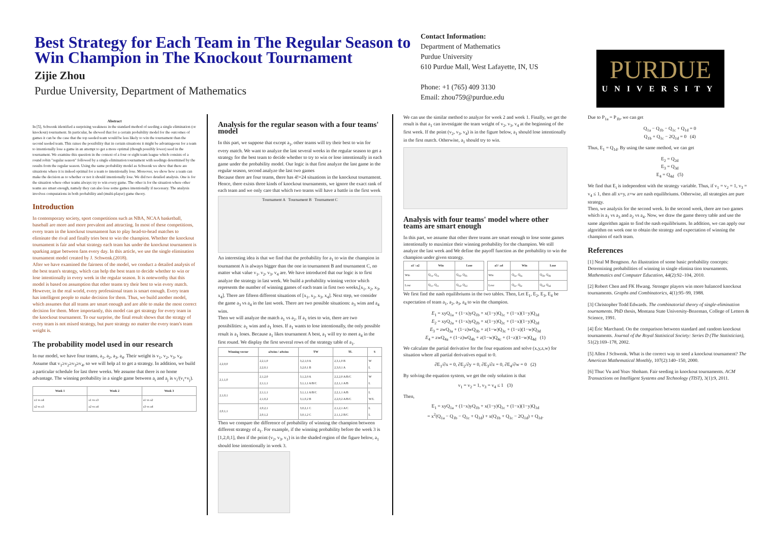Best Strategy for Each Team in The Regular Season to Win Champion in The Knockout Tournament
Zijie Zhou
Purdue University, Department of Mathematics
Contact Information:
Department of Mathematics
Purdue University
610 Purdue Mall, West Lafayette, IN, US
Phone: +1 (765) 409 3130
Email: zhou759@purdue.edu
PURDUE
UNIVERSITY
Abstract
In [5], Schwenk identified a surprising weakness in the standard method of seeding a single elimination (or knockout) tournament. In particular, he showed that for a certain probability model for the outcomes of games it can be the case that the top seeded team would be less likely to win the tournament than the second seeded team. This raises the possibility that in certain situations it might be advantageous for a team to intentionally lose a game in an attempt to get a more optimal (though possibly lower) seed in the tournament. We examine this question in the context of a four or eight team league which consists of a round robin "regular season" followed by a single elimination tournament with seedings determined by the results from the regular season. Using the same probability model as Schwenk we show that there are situations where it is indeed optimal for a team to intentionally lose. Moreover, we show how a team can make the decision as to whether or not it should intentionally lose. We did two detailed analysis. One is for the situation where other teams always try to win every game. The other is for the situation where other teams are smart enough, namely they can also lose some games intentionally if necessary. The analysis involves computations in both probability and (multi-player) game theory.
Introduction
In contemporary society, sport competitions such as NBA, NCAA basketball, baseball are more and more prevalent and attracting. In most of these competitions, every team in the knockout tournament has to play head-to-head matches to eliminate the rival and finally tries best to win the champion. Whether the knockout tournament is fair and what strategy each team has under the knockout tournament is sparking argue between fans every day. In this article, we use the single elimination tournament model created by J. Schwenk.(2018).
After we have examined the fairness of the model, we conduct a detailed analysis of the best team's strategy, which can help the best team to decide whether to win or lose intentionally in every week in the regular season. It is noteworthy that this model is based on assumption that other teams try their best to win every match. However, in the real world, every professional team is smart enough. Every team has intelligent people to make decision for them. Thus, we build another model, which assumes that all teams are smart enough and are able to make the most correct decision for them. More importantly, this model can get strategy for every team in the knockout tournament. To our surprise, the final result shows that the stratgy of every team is not mixed strategy, but pure strategy no matter the every team's team weight is.
The probability model used in our research
In our model, we have four teams, a<sub>1</sub>, a<sub>2</sub>, a<sub>3</sub>, a<sub>4</sub>. Their weight is v<sub>1</sub>, v<sub>2</sub>, v<sub>3</sub>, v<sub>4</sub>. Assume that v<sub>1</sub>≥v<sub>2</sub>≥v<sub>3</sub>≥v<sub>4</sub>, so we will help a1 to get a strategy. In addition, we build a particular schedule for last three weeks. We assume that there is no home advantage. The winning probability in a single game between a<sub>i</sub> and a<sub>j</sub> is v<sub>i</sub>/(v<sub>i</sub>+v<sub>j</sub>).
| Week 1 | Week 2 | Week 3 |
| --- | --- | --- |
| a1 vs a4 a2 vs a3 | a1 vs a3 a2 vs a4 | a1 vs a2 a3 vs a4 |
Analysis for the regular season with a four teams' model
In this part, we suppose that except a<sub>1</sub>, other teams will try their best to win for every match. We want to analyze the last several weeks in the regular season to get a strategy for the best team to decide whether to try to win or lose intentionally in each game under the probability model. Our logic is that first analyze the last game in the regular season, second analyze the last two games
Because there are four teams, there has 4!=24 situations in the knockout tournament. Hence, there exists three kinds of knockout tournaments, we ignore the exact rank of each team and we only care that which two teams will have a battle in the first week
Tournament A Tournament B Tournament C
An interesting idea is that we find that the probability for a<sub>1</sub> to win the champion in tournament A is always bigger than the one in tournament B and tournament C, no matter what value v<sub>1</sub>, v<sub>2</sub>, v<sub>3</sub>, v<sub>4</sub> are. We have introduced that our logic is to first analyze the strategy in last week. We build a probability winning vector which represents the number of winning games of each team in first two weeks,[x<sub>1</sub>, x<sub>2</sub>, x<sub>3</sub>, x<sub>4</sub>]. There are fifteen different situations of [x<sub>1</sub>, x<sub>2</sub>, x<sub>3</sub>, x<sub>4</sub>]. Next step, we consider the game a<sub>3</sub> vs a<sub>4</sub> in the last week. There are two possible situations: a<sub>3</sub> wins and a<sub>4</sub> wins.
Then we will analyze the match a<sub>1</sub> vs a<sub>2</sub>. If a<sub>1</sub> tries to win, there are two possibilities: a<sub>1</sub> wins and a<sub>1</sub> loses. If a<sub>1</sub> wants to lose intentionally, the only possible result is a<sub>1</sub> loses. Because a<sub>1</sub> likes tournament A best, a<sub>1</sub> will try to meet a<sub>4</sub> in the first round. We display the first several rows of the strategy table of a<sub>1</sub>.
| Winning vector | a3wins / a4wins | TW | TL | S |
| --- | --- | --- | --- | --- |
| 2,2,0,0 | 2,2,1,0 2,2,0,1 | 3,2,1,0 A 3,2,0,1 B | 2,3,1,0 B 2,3,0,1 A | W L |
| 2,1,1,0 | 2,1,2,0 2,1,1,1 | 3,1,2,0 A 3,1,1,1 A/B/C | 2,2,2,0 A/B/C 2,2,1,1 A/B | W L |
| 2,1,0,1 | 2,1,1,1 2,1,0,2 | 3,1,1,1 A/B/C 3,1,0,2 B | 2,2,1,1 A/B 2,2,0,2 A/B/C | L W/L |
| 2,0,1,1 | 2,0,2,1 2,0,1,2 | 3,0,2,1 C 3,0,1,2 C | 2,1,2,1 A/C 2,1,1,2 B/C | L L |
Then we compare the difference of probability of winning the champion between different strategy of a<sub>1</sub>. For example, if the winning probability before the week 3 is [1,2,0,1], then if the point (v<sub>2</sub>, v<sub>3</sub>, v<sub>1</sub>) is in the shaded region of the figure below, a<sub>1</sub> should lose intentionally in week 3.
We can use the similar method to analyze for week 2 and week 1. Finally, we get the result is that a<sub>1</sub> can investigate the team weight of v<sub>2</sub>, v<sub>3</sub>, v<sub>4</sub> at the beginning of the first week. If the point (v<sub>2</sub>, v<sub>3</sub>, v<sub>4</sub>) is in the figure below, a<sub>1</sub> should lose intentionally in the first match. Otherwise, a<sub>1</sub> should try to win.
Analysis with four teams' model where other teams are smart enough
In this part, we assume that other three teams are smart enough to lose some games intentionally to maximize their winning probability for the champion. We still analyze the last week and We define the payoff function as the probability to win the champion under given strategy.
| a1 \ a2 | Win | Lose |
| --- | --- | --- |
| Win | Q<sub>1a</sub>, Q<sub>2a</sub> | Q<sub>1b</sub>, Q<sub>2b</sub> |
| Lose | Q<sub>1c</sub>, Q<sub>2c</sub> | Q<sub>1d</sub>, Q<sub>2d</sub> |
| a3 \ a4 | Win | Lose |
| --- | --- | --- |
| Win | Q<sub>3a</sub>, Q<sub>4a</sub> | Q<sub>3b</sub>, Q<sub>4b</sub> |
| Lose | Q<sub>3c</sub>, Q<sub>4c</sub> | Q<sub>3d</sub>, Q<sub>4d</sub> |
We first find the nash equilibriums in the two tables. Then, Let E<sub>1</sub>, E<sub>2</sub>, E<sub>3</sub>, E<sub>4</sub> be expectation of team a<sub>1</sub>, a<sub>2</sub>, a<sub>3</sub>, a<sub>4</sub> to win the champion.
E<sub>1</sub> = xyQ<sub>1a</sub> + (1−x)yQ<sub>1b</sub> + x(1−y)Q<sub>1c</sub> + (1−x)(1−y)Q<sub>1d</sub>
E<sub>2</sub> = xyQ<sub>2a</sub> + (1−x)yQ<sub>2b</sub> + x(1−y)Q<sub>2c</sub> + (1−x)(1−y)Q<sub>2d</sub>
E<sub>3</sub> = zwQ<sub>3a</sub> + (1−z)wQ<sub>3b</sub> + z(1−w)Q<sub>3c</sub> + (1−z)(1−w)Q<sub>3d</sub>
E<sub>4</sub> = zwQ<sub>4a</sub> + (1−z)wQ<sub>4b</sub> + z(1−w)Q<sub>4c</sub> + (1−z)(1−w)Q<sub>4d</sub> (1)
We calculate the partial derivative for the four equations and solve (x,y,z,w) for situation where all partial derivatives equal to 0.
∂E<sub>1</sub>/∂x = 0, ∂E<sub>2</sub>/∂y = 0, ∂E<sub>3</sub>/∂z = 0, ∂E<sub>4</sub>/∂w = 0 (2)
By solving the equation system, we get the only solution is that
v<sub>1</sub> = v<sub>2</sub> = 1, v<sub>3</sub> = v<sub>4</sub> ≤ 1 (3)
Then,
E<sub>1</sub> = xyQ<sub>1a</sub> + (1−x)yQ<sub>1b</sub> + x(1−y)Q<sub>1c</sub> + (1−x)(1−y)Q<sub>1d</sub>
= x<sup>2</sup>(Q<sub>1a</sub> − Q<sub>1b</sub> − Q<sub>1c</sub> + Q<sub>1d</sub>) + x(Q<sub>1b</sub> + Q<sub>1c</sub> − 2Q<sub>1d</sub>) + Q<sub>1d</sub>.
Due to P<sub>1a</sub> = P<sub>1b</sub>, we can get
Q<sub>1a</sub> − Q<sub>1b</sub> − Q<sub>1c</sub> + Q<sub>1d</sub> = 0
Q<sub>1b</sub> + Q<sub>1c</sub> − 2Q<sub>1d</sub> = 0 (4)
Thus, E<sub>1</sub> = Q<sub>1d</sub>. By using the same method, we can get
E<sub>2</sub> = Q<sub>2d</sub>
E<sub>3</sub> = Q<sub>3d</sub>
E<sub>4</sub> = Q<sub>4d</sub> (5)
We find that E<sub>i</sub> is independent with the strategy variable. Thus, if v<sub>1</sub> = v<sub>2</sub> = 1, v<sub>3</sub> = v<sub>4</sub> ≤ 1, then all x=y, z=w are nash equilibriums. Otherwise, all strategies are pure strategy.
Then, we analysis for the second week. In the second week, there are two games which is a<sub>1</sub> vs a<sub>3</sub> and a<sub>2</sub> vs a<sub>4</sub>. Now, we draw the game theory table and use the same algorithm again to find the nash equilibriums. In addition, we can apply our algorithm on week one to obtain the strategy and expectation of winning the champion of each team.
References
[1] Neal M Bengtson. An illustration of some basic probability concepts: Determining probabilities of winning in single elimina tion tournaments. Mathematics and Computer Education, 44(2):92–104, 2010.
[2] Robert Chen and FK Hwang. Stronger players win more balanced knockout tournaments. Graphs and Combinatorics, 4(1):95–99, 1988.
[3] Christopher Todd Edwards. The combinatorial theory of single-elimination tournaments. PhD thesis, Montana State University-Bozeman, College of Letters & Science, 1991.
[4] Éric Marchand. On the comparison between standard and random knockout tournaments. Journal of the Royal Statistical Society: Series D (The Statistician), 51(2):169–178, 2002.
[5] Allen J Schwenk. What is the correct way to seed a knockout tournament? The American Mathematical Monthly, 107(2):140–150, 2000.
[6] Thuc Vu and Yoav Shoham. Fair seeding in knockout tournaments. ACM Transactions on Intelligent Systems and Technology (TIST), 3(1):9, 2011.